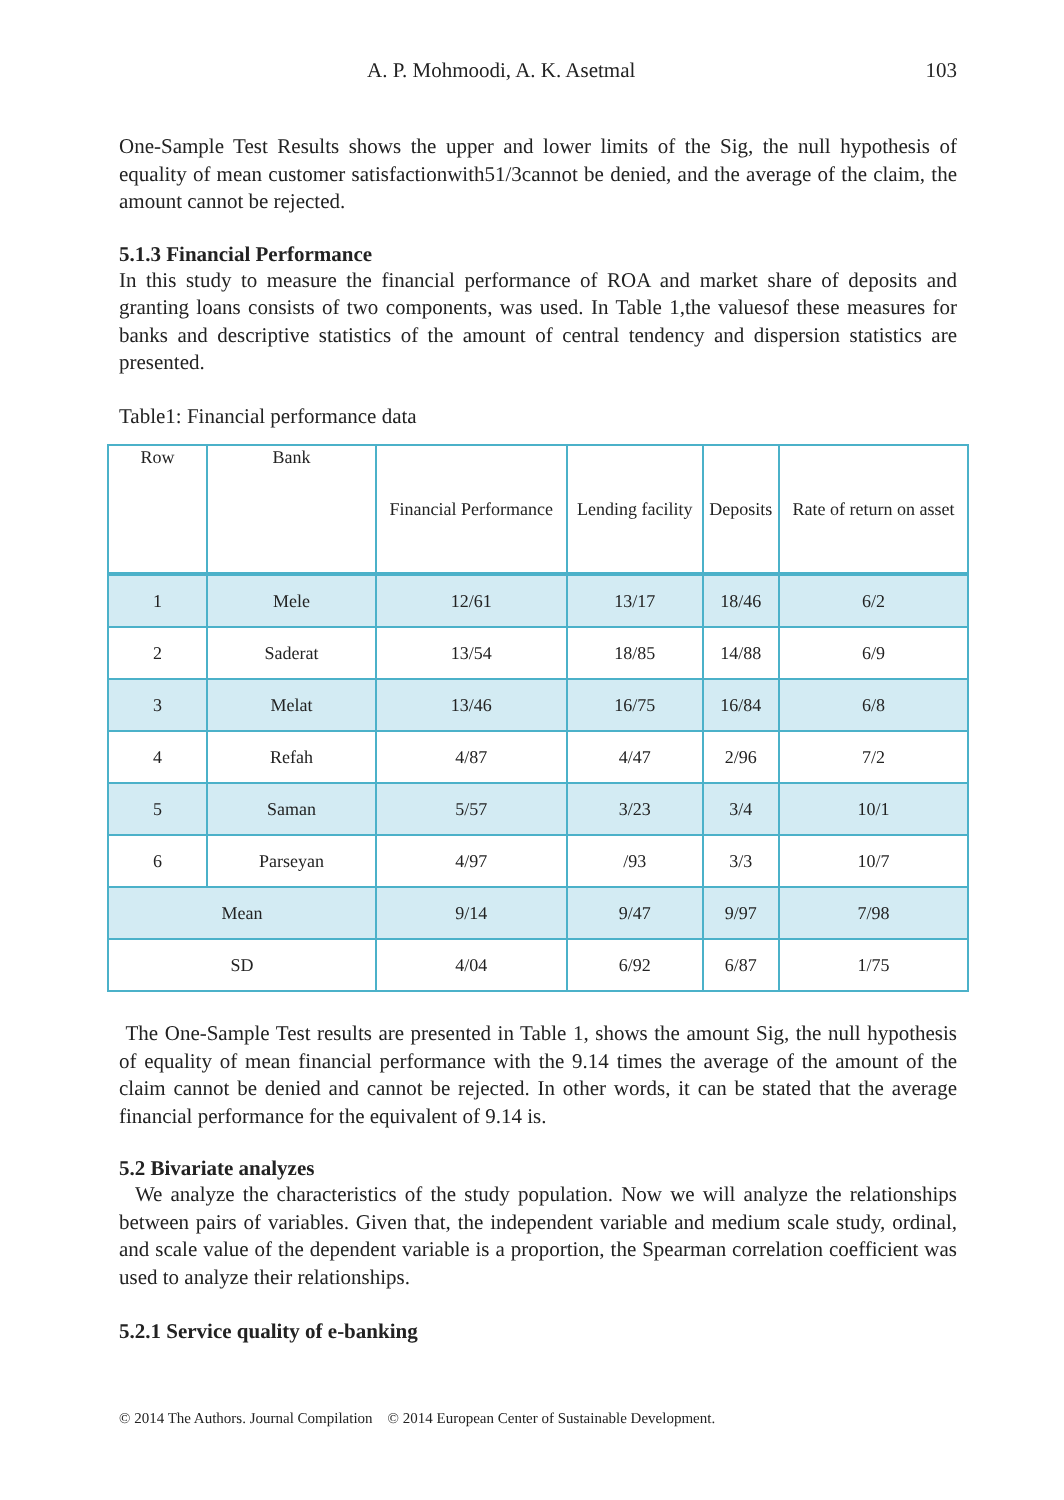A. P. Mohmoodi, A. K. Asetmal 103
One-Sample Test Results shows the upper and lower limits of the Sig, the null hypothesis of equality of mean customer satisfactionwith51/3cannot be denied, and the average of the claim, the amount cannot be rejected.
5.1.3 Financial Performance
In this study to measure the financial performance of ROA and market share of deposits and granting loans consists of two components, was used. In Table 1,the valuesof these measures for banks and descriptive statistics of the amount of central tendency and dispersion statistics are presented.
Table1: Financial performance data
| Row | Bank | Financial Performance | Lending facility | Deposits | Rate of return on asset |
| --- | --- | --- | --- | --- | --- |
| 1 | Mele | 12/61 | 13/17 | 18/46 | 6/2 |
| 2 | Saderat | 13/54 | 18/85 | 14/88 | 6/9 |
| 3 | Melat | 13/46 | 16/75 | 16/84 | 6/8 |
| 4 | Refah | 4/87 | 4/47 | 2/96 | 7/2 |
| 5 | Saman | 5/57 | 3/23 | 3/4 | 10/1 |
| 6 | Parseyan | 4/97 | /93 | 3/3 | 10/7 |
| Mean | | 9/14 | 9/47 | 9/97 | 7/98 |
| SD | | 4/04 | 6/92 | 6/87 | 1/75 |
The One-Sample Test results are presented in Table 1, shows the amount Sig, the null hypothesis of equality of mean financial performance with the 9.14 times the average of the amount of the claim cannot be denied and cannot be rejected. In other words, it can be stated that the average financial performance for the equivalent of 9.14 is.
5.2 Bivariate analyzes
We analyze the characteristics of the study population. Now we will analyze the relationships between pairs of variables. Given that, the independent variable and medium scale study, ordinal, and scale value of the dependent variable is a proportion, the Spearman correlation coefficient was used to analyze their relationships.
5.2.1 Service quality of e-banking
© 2014 The Authors. Journal Compilation © 2014 European Center of Sustainable Development.